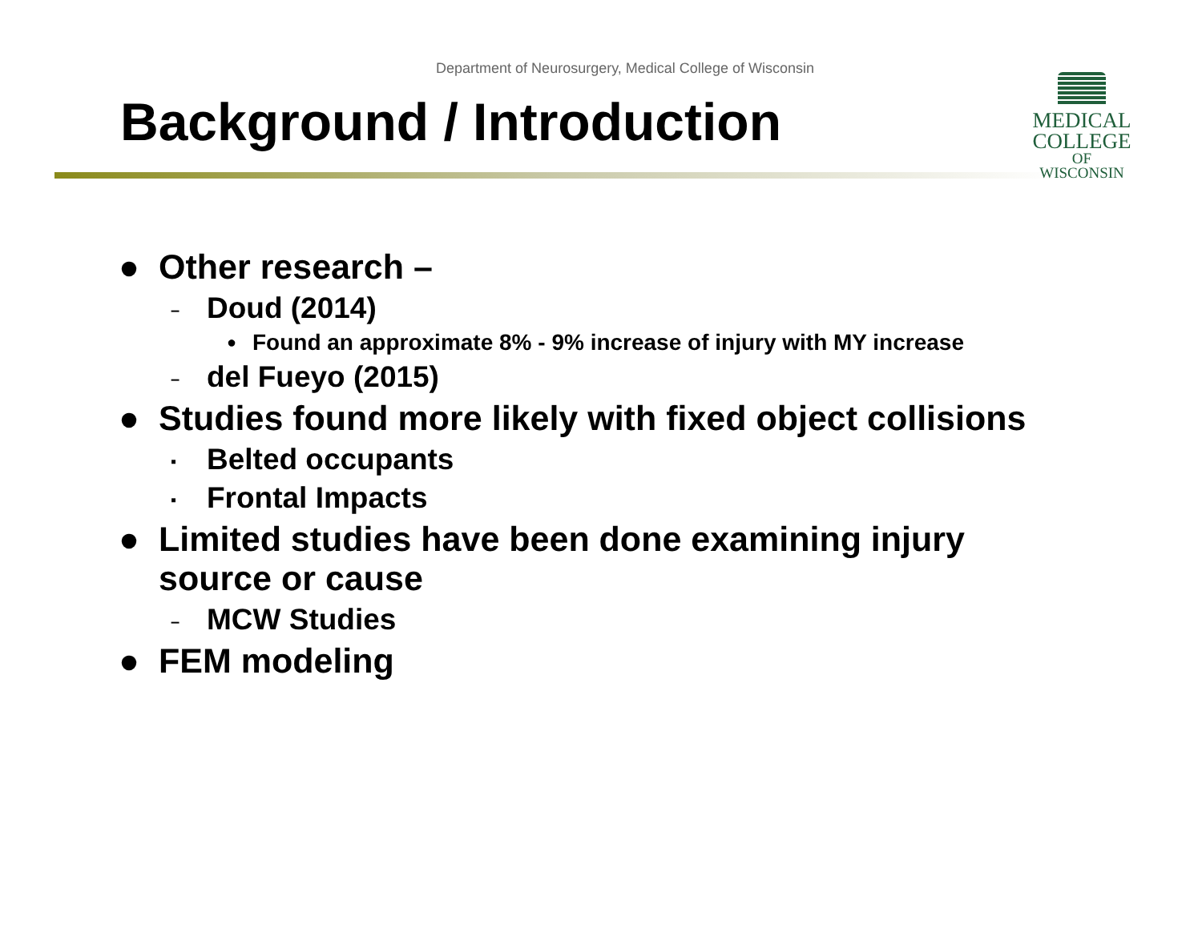Department of Neurosurgery, Medical College of Wisconsin
Background / Introduction
MEDICAL
COLLEGE
OF WISCONSIN
● Other research –
– Doud (2014)
● Found an approximate 8% - 9% increase of injury with MY increase
– del Fueyo (2015)
● Studies found more likely with fixed object collisions
▪ Belted occupants
▪ Frontal Impacts
● Limited studies have been done examining injury
source or cause
– MCW Studies
● FEM modeling